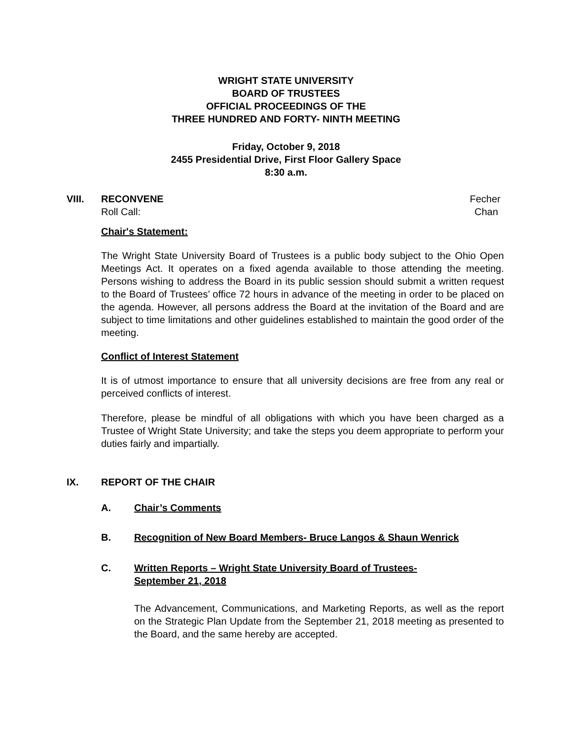WRIGHT STATE UNIVERSITY
BOARD OF TRUSTEES
OFFICIAL PROCEEDINGS OF THE
THREE HUNDRED AND FORTY- NINTH MEETING
Friday, October 9, 2018
2455 Presidential Drive, First Floor Gallery Space
8:30 a.m.
VIII. RECONVENE Fecher
Roll Call: Chan
Chair's Statement:
The Wright State University Board of Trustees is a public body subject to the Ohio Open Meetings Act. It operates on a fixed agenda available to those attending the meeting. Persons wishing to address the Board in its public session should submit a written request to the Board of Trustees’ office 72 hours in advance of the meeting in order to be placed on the agenda. However, all persons address the Board at the invitation of the Board and are subject to time limitations and other guidelines established to maintain the good order of the meeting.
Conflict of Interest Statement
It is of utmost importance to ensure that all university decisions are free from any real or perceived conflicts of interest.
Therefore, please be mindful of all obligations with which you have been charged as a Trustee of Wright State University; and take the steps you deem appropriate to perform your duties fairly and impartially.
IX. REPORT OF THE CHAIR
A. Chair’s Comments
B. Recognition of New Board Members- Bruce Langos & Shaun Wenrick
C. Written Reports – Wright State University Board of Trustees-
September 21, 2018
The Advancement, Communications, and Marketing Reports, as well as the report on the Strategic Plan Update from the September 21, 2018 meeting as presented to the Board, and the same hereby are accepted.